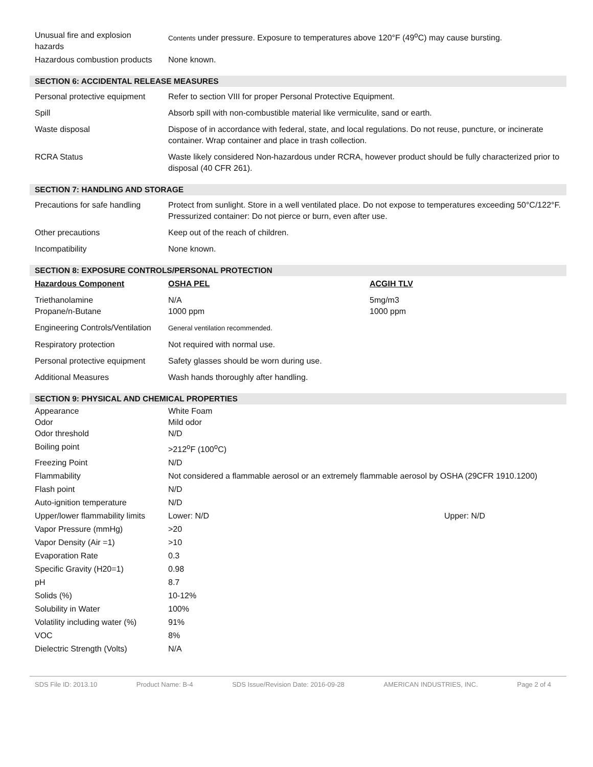| Unusual fire and explosion hazards | Contents under pressure. Exposure to temperatures above 120°F (49<sup>o</sup>C) may cause bursting. |
| Hazardous combustion products | None known. |
SECTION 6: ACCIDENTAL RELEASE MEASURES
| Personal protective equipment | Refer to section VIII for proper Personal Protective Equipment. |
| Spill | Absorb spill with non-combustible material like vermiculite, sand or earth. |
| Waste disposal | Dispose of in accordance with federal, state, and local regulations. Do not reuse, puncture, or incinerate container. Wrap container and place in trash collection. |
| RCRA Status | Waste likely considered Non-hazardous under RCRA, however product should be fully characterized prior to disposal (40 CFR 261). |
SECTION 7: HANDLING AND STORAGE
| Precautions for safe handling | Protect from sunlight. Store in a well ventilated place. Do not expose to temperatures exceeding 50°C/122°F. Pressurized container: Do not pierce or burn, even after use. |
| Other precautions | Keep out of the reach of children. |
| Incompatibility | None known. |
SECTION 8: EXPOSURE CONTROLS/PERSONAL PROTECTION
| Hazardous Component | OSHA PEL | ACGIH TLV |
| --- | --- | --- |
| Triethanolamine Propane/n-Butane | N/A 1000 ppm | 5mg/m3 1000 ppm |
| Engineering Controls/Ventilation | General ventilation recommended. |
| Respiratory protection | Not required with normal use. |
| Personal protective equipment | Safety glasses should be worn during use. |
| Additional Measures | Wash hands thoroughly after handling. |
SECTION 9: PHYSICAL AND CHEMICAL PROPERTIES
| Appearance Odor Odor threshold | White Foam Mild odor N/D | |
| Boiling point | >212<sup>o</sup>F (100<sup>o</sup>C) | |
| Freezing Point | N/D | |
| Flammability | Not considered a flammable aerosol or an extremely flammable aerosol by OSHA (29CFR 1910.1200) | |
| Flash point | N/D | |
| Auto-ignition temperature | N/D | |
| Upper/lower flammability limits | Lower: N/D | Upper: N/D |
| Vapor Pressure (mmHg) | >20 | |
| Vapor Density (Air =1) | >10 | |
| Evaporation Rate | 0.3 | |
| Specific Gravity (H20=1) | 0.98 | |
| pH | 8.7 | |
| Solids (%) | 10-12% | |
| Solubility in Water | 100% | |
| Volatility including water (%) | 91% | |
| VOC | 8% | |
| Dielectric Strength (Volts) | N/A | |
SDS File ID: 2013.10 Product Name: B-4 SDS Issue/Revision Date: 2016-09-28 AMERICAN INDUSTRIES, INC. Page 2 of 4